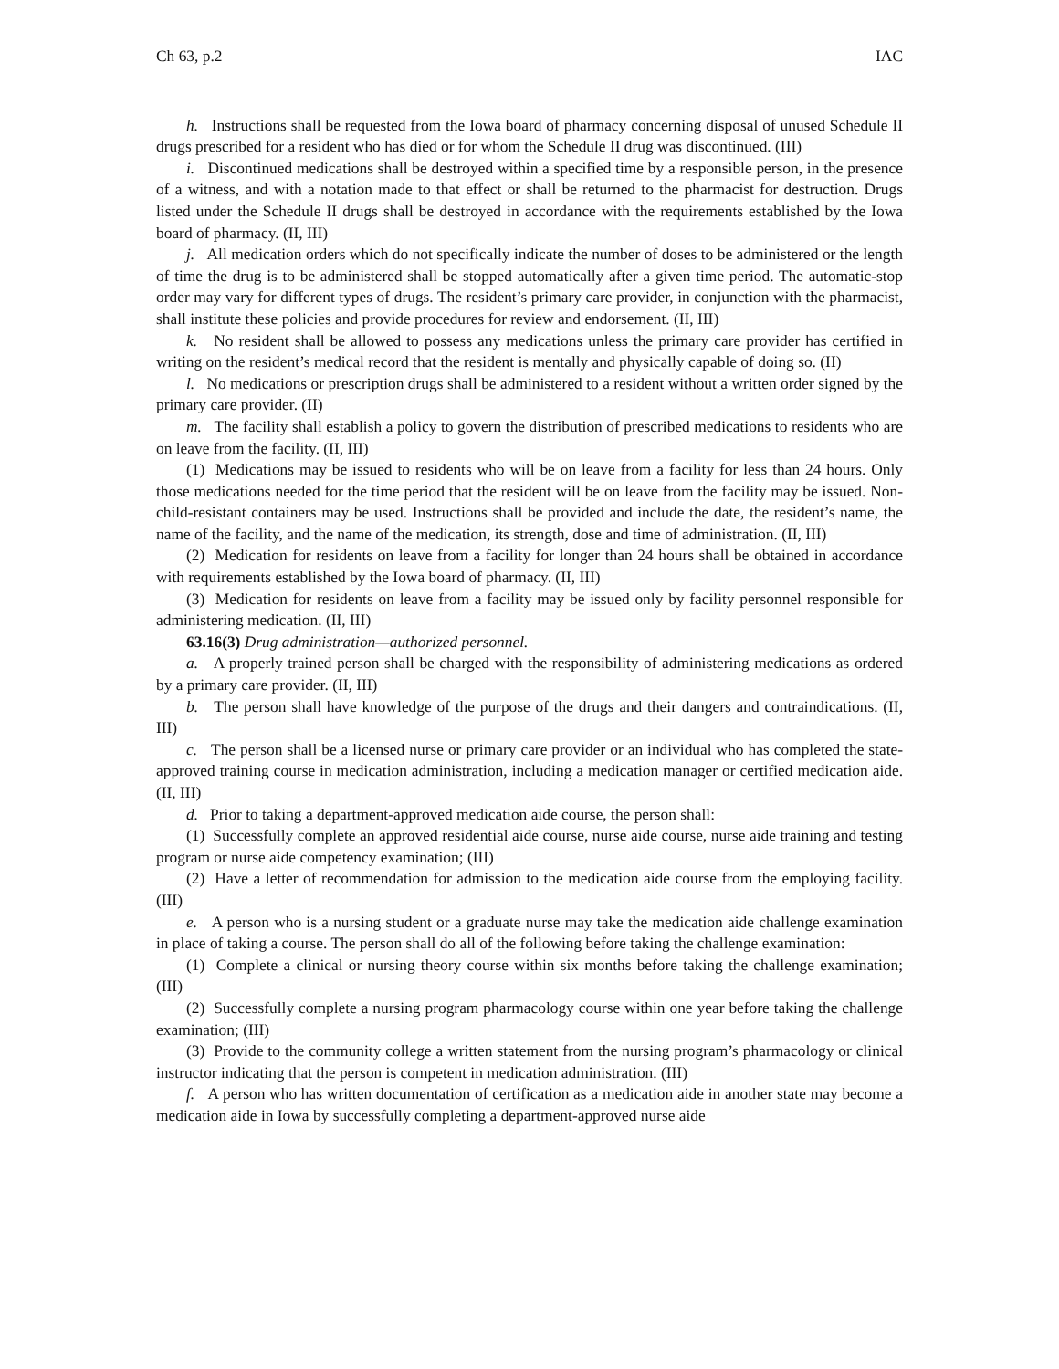Ch 63, p.2 IAC
h. Instructions shall be requested from the Iowa board of pharmacy concerning disposal of unused Schedule II drugs prescribed for a resident who has died or for whom the Schedule II drug was discontinued. (III)
i. Discontinued medications shall be destroyed within a specified time by a responsible person, in the presence of a witness, and with a notation made to that effect or shall be returned to the pharmacist for destruction. Drugs listed under the Schedule II drugs shall be destroyed in accordance with the requirements established by the Iowa board of pharmacy. (II, III)
j. All medication orders which do not specifically indicate the number of doses to be administered or the length of time the drug is to be administered shall be stopped automatically after a given time period. The automatic-stop order may vary for different types of drugs. The resident’s primary care provider, in conjunction with the pharmacist, shall institute these policies and provide procedures for review and endorsement. (II, III)
k. No resident shall be allowed to possess any medications unless the primary care provider has certified in writing on the resident’s medical record that the resident is mentally and physically capable of doing so. (II)
l. No medications or prescription drugs shall be administered to a resident without a written order signed by the primary care provider. (II)
m. The facility shall establish a policy to govern the distribution of prescribed medications to residents who are on leave from the facility. (II, III)
(1) Medications may be issued to residents who will be on leave from a facility for less than 24 hours. Only those medications needed for the time period that the resident will be on leave from the facility may be issued. Non-child-resistant containers may be used. Instructions shall be provided and include the date, the resident’s name, the name of the facility, and the name of the medication, its strength, dose and time of administration. (II, III)
(2) Medication for residents on leave from a facility for longer than 24 hours shall be obtained in accordance with requirements established by the Iowa board of pharmacy. (II, III)
(3) Medication for residents on leave from a facility may be issued only by facility personnel responsible for administering medication. (II, III)
63.16(3) Drug administration—authorized personnel.
a. A properly trained person shall be charged with the responsibility of administering medications as ordered by a primary care provider. (II, III)
b. The person shall have knowledge of the purpose of the drugs and their dangers and contraindications. (II, III)
c. The person shall be a licensed nurse or primary care provider or an individual who has completed the state-approved training course in medication administration, including a medication manager or certified medication aide. (II, III)
d. Prior to taking a department-approved medication aide course, the person shall:
(1) Successfully complete an approved residential aide course, nurse aide course, nurse aide training and testing program or nurse aide competency examination; (III)
(2) Have a letter of recommendation for admission to the medication aide course from the employing facility. (III)
e. A person who is a nursing student or a graduate nurse may take the medication aide challenge examination in place of taking a course. The person shall do all of the following before taking the challenge examination:
(1) Complete a clinical or nursing theory course within six months before taking the challenge examination; (III)
(2) Successfully complete a nursing program pharmacology course within one year before taking the challenge examination; (III)
(3) Provide to the community college a written statement from the nursing program’s pharmacology or clinical instructor indicating that the person is competent in medication administration. (III)
f. A person who has written documentation of certification as a medication aide in another state may become a medication aide in Iowa by successfully completing a department-approved nurse aide